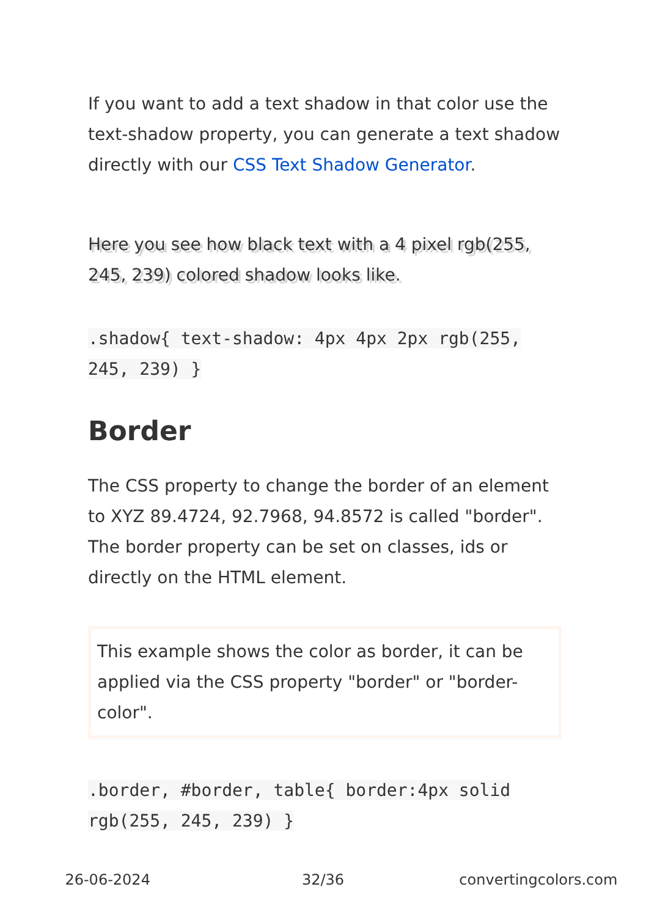If you want to add a text shadow in that color use the text-shadow property, you can generate a text shadow directly with our CSS Text Shadow Generator.
Here you see how black text with a 4 pixel rgb(255, 245, 239) colored shadow looks like.
.shadow{ text-shadow: 4px 4px 2px rgb(255, 245, 239) }
Border
The CSS property to change the border of an element to XYZ 89.4724, 92.7968, 94.8572 is called "border". The border property can be set on classes, ids or directly on the HTML element.
This example shows the color as border, it can be applied via the CSS property "border" or "border-color".
.border, #border, table{ border:4px solid rgb(255, 245, 239) }
26-06-2024 32/36 convertingcolors.com